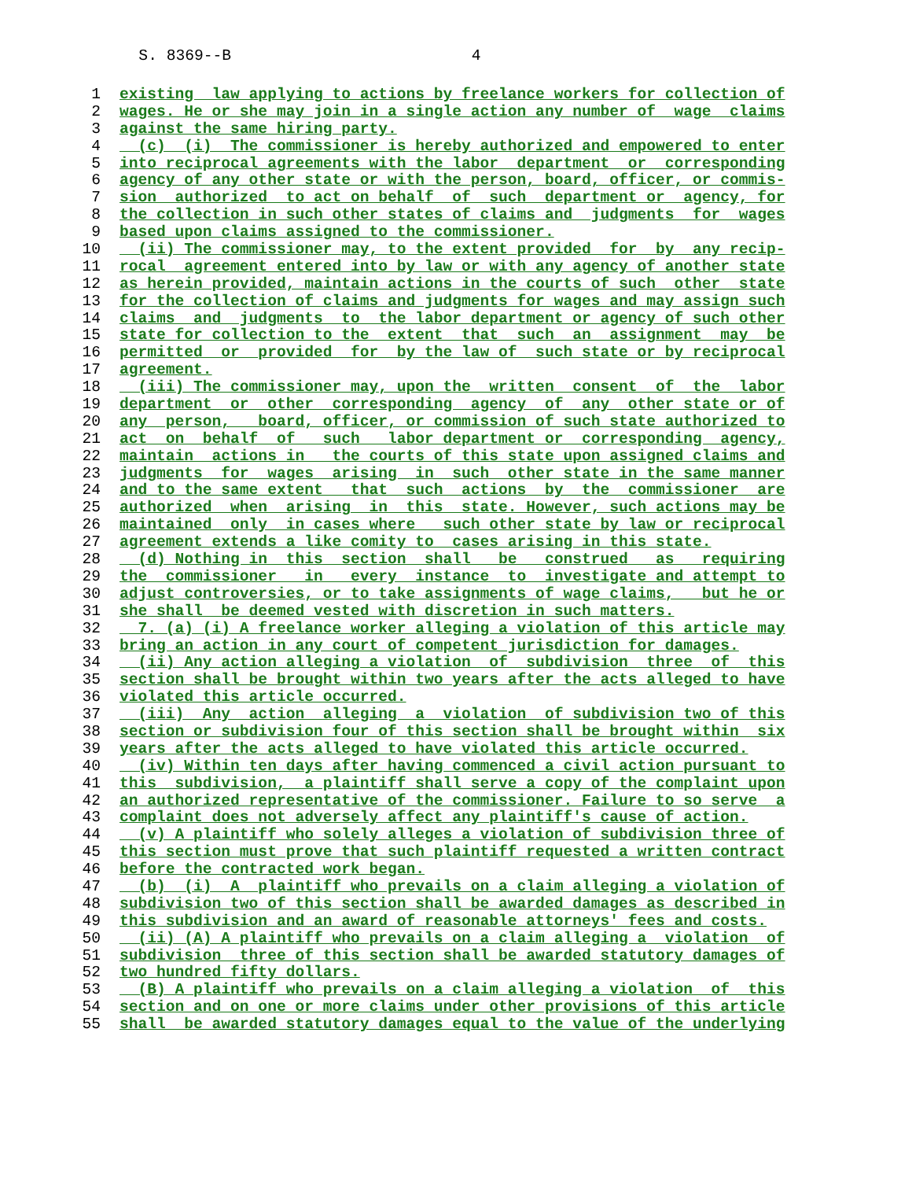S. 8369--B 4
1 existing law applying to actions by freelance workers for collection of
2 wages. He or she may join in a single action any number of wage claims
3 against the same hiring party.
4 (c) (i) The commissioner is hereby authorized and empowered to enter
5 into reciprocal agreements with the labor department or corresponding
6 agency of any other state or with the person, board, officer, or commis-
7 sion authorized to act on behalf of such department or agency, for
8 the collection in such other states of claims and judgments for wages
9 based upon claims assigned to the commissioner.
10 (ii) The commissioner may, to the extent provided for by any recip-
11 rocal agreement entered into by law or with any agency of another state
12 as herein provided, maintain actions in the courts of such other state
13 for the collection of claims and judgments for wages and may assign such
14 claims and judgments to the labor department or agency of such other
15 state for collection to the extent that such an assignment may be
16 permitted or provided for by the law of such state or by reciprocal
17 agreement.
18 (iii) The commissioner may, upon the written consent of the labor
19 department or other corresponding agency of any other state or of
20 any person, board, officer, or commission of such state authorized to
21 act on behalf of such labor department or corresponding agency,
22 maintain actions in the courts of this state upon assigned claims and
23 judgments for wages arising in such other state in the same manner
24 and to the same extent that such actions by the commissioner are
25 authorized when arising in this state. However, such actions may be
26 maintained only in cases where such other state by law or reciprocal
27 agreement extends a like comity to cases arising in this state.
28 (d) Nothing in this section shall be construed as requiring
29 the commissioner in every instance to investigate and attempt to
30 adjust controversies, or to take assignments of wage claims, but he or
31 she shall be deemed vested with discretion in such matters.
32 7. (a) (i) A freelance worker alleging a violation of this article may
33 bring an action in any court of competent jurisdiction for damages.
34 (ii) Any action alleging a violation of subdivision three of this
35 section shall be brought within two years after the acts alleged to have
36 violated this article occurred.
37 (iii) Any action alleging a violation of subdivision two of this
38 section or subdivision four of this section shall be brought within six
39 years after the acts alleged to have violated this article occurred.
40 (iv) Within ten days after having commenced a civil action pursuant to
41 this subdivision, a plaintiff shall serve a copy of the complaint upon
42 an authorized representative of the commissioner. Failure to so serve a
43 complaint does not adversely affect any plaintiff's cause of action.
44 (v) A plaintiff who solely alleges a violation of subdivision three of
45 this section must prove that such plaintiff requested a written contract
46 before the contracted work began.
47 (b) (i) A plaintiff who prevails on a claim alleging a violation of
48 subdivision two of this section shall be awarded damages as described in
49 this subdivision and an award of reasonable attorneys' fees and costs.
50 (ii) (A) A plaintiff who prevails on a claim alleging a violation of
51 subdivision three of this section shall be awarded statutory damages of
52 two hundred fifty dollars.
53 (B) A plaintiff who prevails on a claim alleging a violation of this
54 section and on one or more claims under other provisions of this article
55 shall be awarded statutory damages equal to the value of the underlying